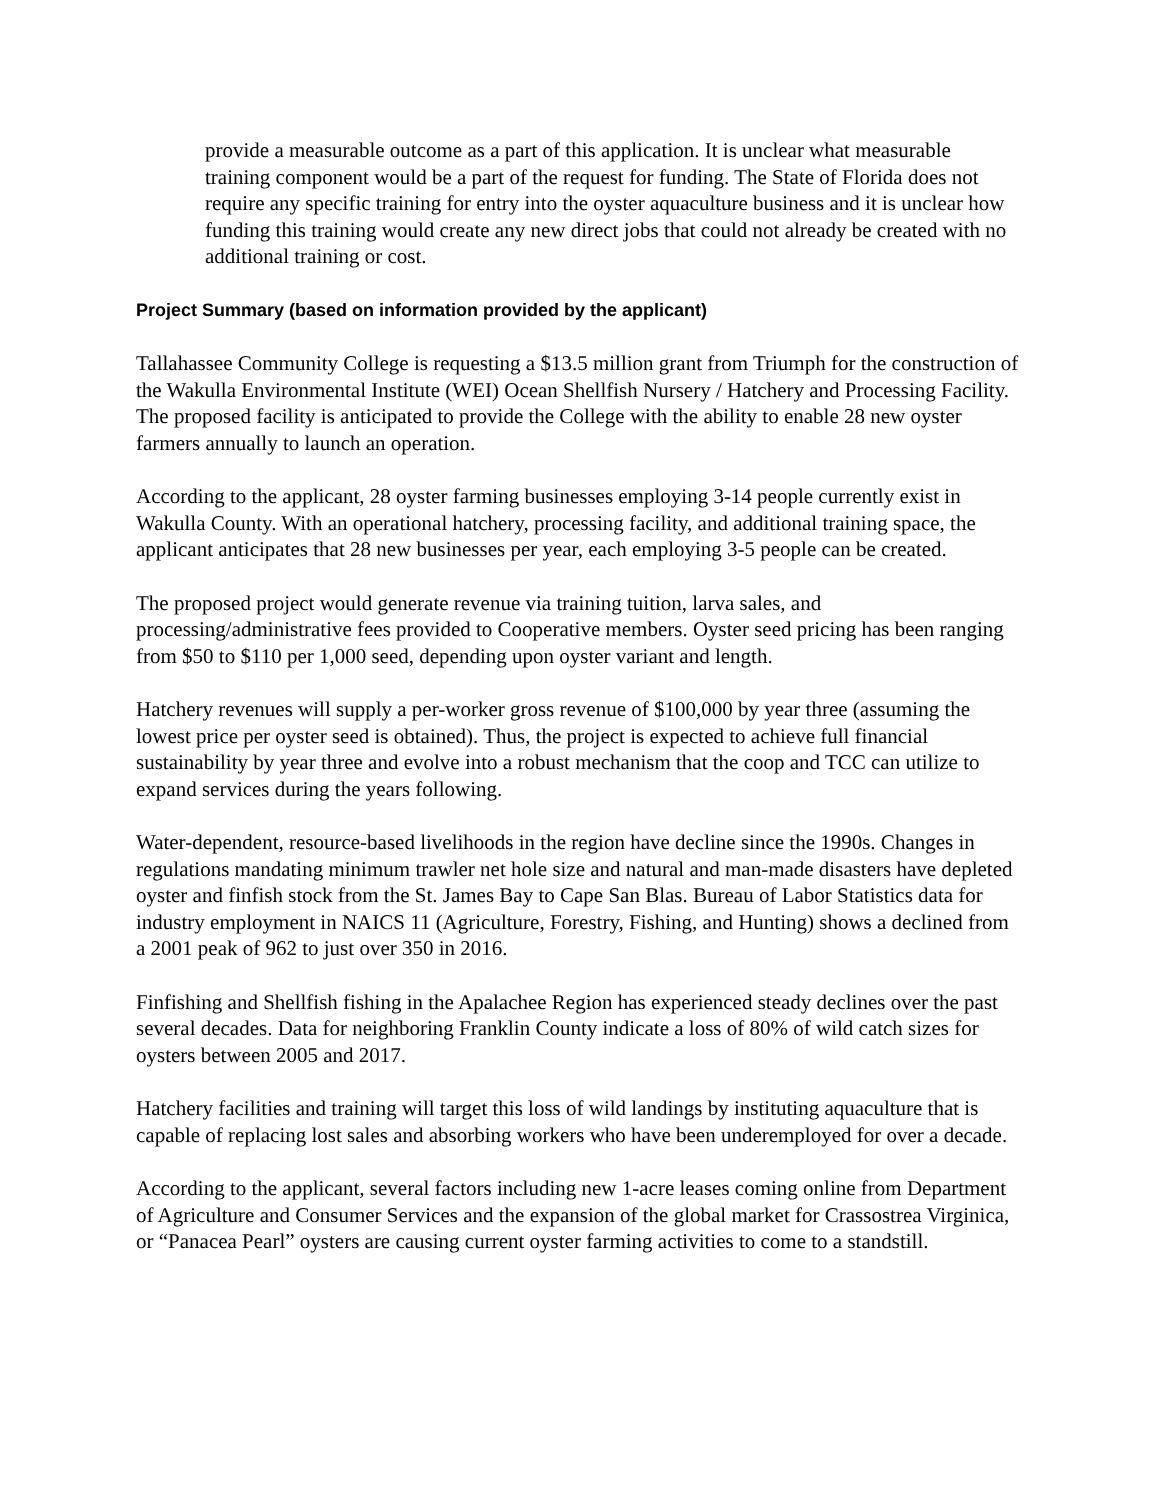provide a measurable outcome as a part of this application. It is unclear what measurable training component would be a part of the request for funding. The State of Florida does not require any specific training for entry into the oyster aquaculture business and it is unclear how funding this training would create any new direct jobs that could not already be created with no additional training or cost.
Project Summary (based on information provided by the applicant)
Tallahassee Community College is requesting a $13.5 million grant from Triumph for the construction of the Wakulla Environmental Institute (WEI) Ocean Shellfish Nursery / Hatchery and Processing Facility. The proposed facility is anticipated to provide the College with the ability to enable 28 new oyster farmers annually to launch an operation.
According to the applicant, 28 oyster farming businesses employing 3-14 people currently exist in Wakulla County. With an operational hatchery, processing facility, and additional training space, the applicant anticipates that 28 new businesses per year, each employing 3-5 people can be created.
The proposed project would generate revenue via training tuition, larva sales, and processing/administrative fees provided to Cooperative members. Oyster seed pricing has been ranging from $50 to $110 per 1,000 seed, depending upon oyster variant and length.
Hatchery revenues will supply a per-worker gross revenue of $100,000 by year three (assuming the lowest price per oyster seed is obtained). Thus, the project is expected to achieve full financial sustainability by year three and evolve into a robust mechanism that the coop and TCC can utilize to expand services during the years following.
Water-dependent, resource-based livelihoods in the region have decline since the 1990s. Changes in regulations mandating minimum trawler net hole size and natural and man-made disasters have depleted oyster and finfish stock from the St. James Bay to Cape San Blas. Bureau of Labor Statistics data for industry employment in NAICS 11 (Agriculture, Forestry, Fishing, and Hunting) shows a declined from a 2001 peak of 962 to just over 350 in 2016.
Finfishing and Shellfish fishing in the Apalachee Region has experienced steady declines over the past several decades. Data for neighboring Franklin County indicate a loss of 80% of wild catch sizes for oysters between 2005 and 2017.
Hatchery facilities and training will target this loss of wild landings by instituting aquaculture that is capable of replacing lost sales and absorbing workers who have been underemployed for over a decade.
According to the applicant, several factors including new 1-acre leases coming online from Department of Agriculture and Consumer Services and the expansion of the global market for Crassostrea Virginica, or “Panacea Pearl” oysters are causing current oyster farming activities to come to a standstill.